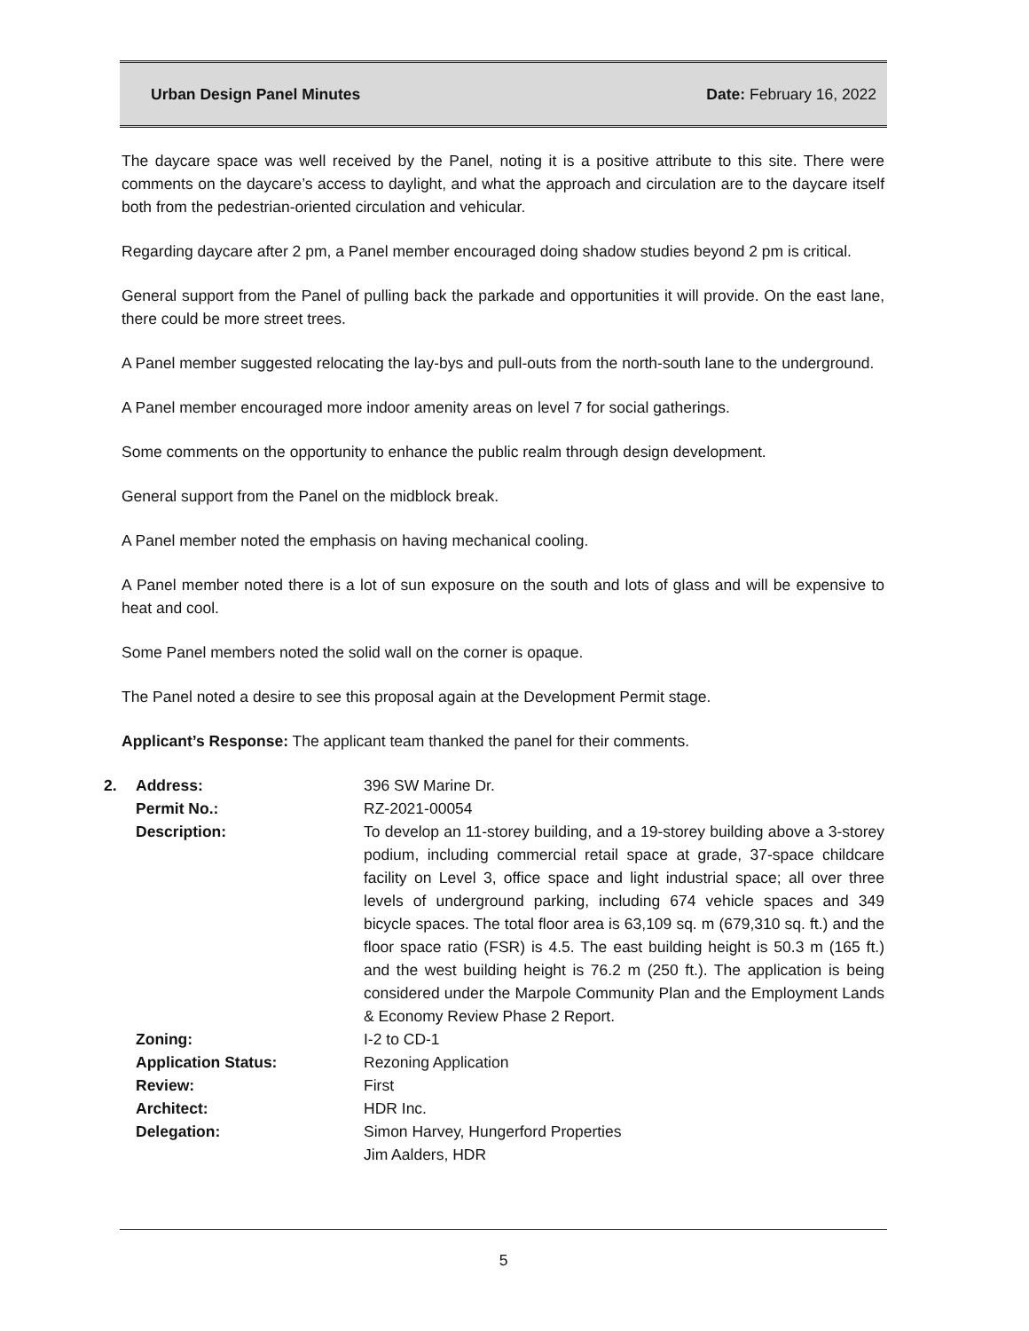Urban Design Panel Minutes Date: February 16, 2022
The daycare space was well received by the Panel, noting it is a positive attribute to this site. There were comments on the daycare’s access to daylight, and what the approach and circulation are to the daycare itself both from the pedestrian-oriented circulation and vehicular.
Regarding daycare after 2 pm, a Panel member encouraged doing shadow studies beyond 2 pm is critical.
General support from the Panel of pulling back the parkade and opportunities it will provide. On the east lane, there could be more street trees.
A Panel member suggested relocating the lay-bys and pull-outs from the north-south lane to the underground.
A Panel member encouraged more indoor amenity areas on level 7 for social gatherings.
Some comments on the opportunity to enhance the public realm through design development.
General support from the Panel on the midblock break.
A Panel member noted the emphasis on having mechanical cooling.
A Panel member noted there is a lot of sun exposure on the south and lots of glass and will be expensive to heat and cool.
Some Panel members noted the solid wall on the corner is opaque.
The Panel noted a desire to see this proposal again at the Development Permit stage.
Applicant’s Response: The applicant team thanked the panel for their comments.
| 2. | Address: | 396 SW Marine Dr. |
| | Permit No.: | RZ-2021-00054 |
| | Description: | To develop an 11-storey building, and a 19-storey building above a 3-storey podium, including commercial retail space at grade, 37-space childcare facility on Level 3, office space and light industrial space; all over three levels of underground parking, including 674 vehicle spaces and 349 bicycle spaces. The total floor area is 63,109 sq. m (679,310 sq. ft.) and the floor space ratio (FSR) is 4.5. The east building height is 50.3 m (165 ft.) and the west building height is 76.2 m (250 ft.). The application is being considered under the Marpole Community Plan and the Employment Lands & Economy Review Phase 2 Report. |
| | Zoning: | I-2 to CD-1 |
| | Application Status: | Rezoning Application |
| | Review: | First |
| | Architect: | HDR Inc. |
| | Delegation: | Simon Harvey, Hungerford Properties Jim Aalders, HDR |
5